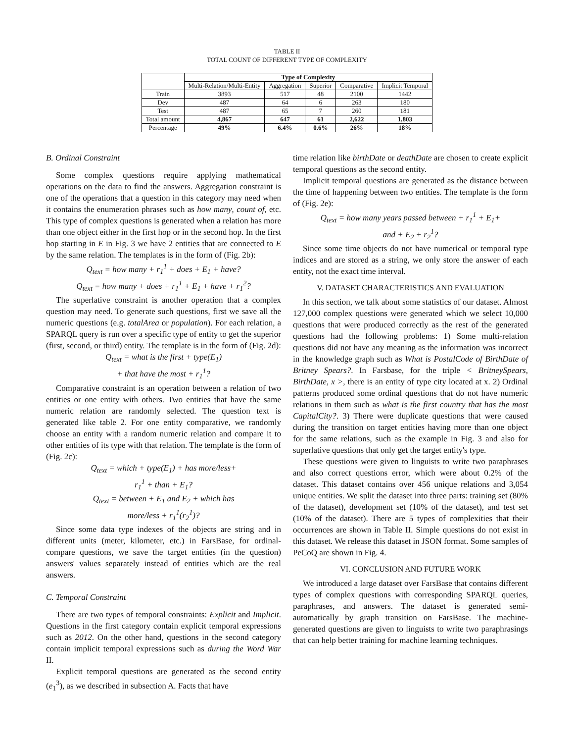TABLE II
TOTAL COUNT OF DIFFERENT TYPE OF COMPLEXITY
| | Type of Complexity | | | | |
| | Multi-Relation/Multi-Entity | Aggregation | Superior | Comparative | Implicit Temporal |
| Train | 3893 | 517 | 48 | 2100 | 1442 |
| Dev | 487 | 64 | 6 | 263 | 180 |
| Test | 487 | 65 | 7 | 260 | 181 |
| Total amount | 4,867 | 647 | 61 | 2,622 | 1,803 |
| Percentage | 49% | 6.4% | 0.6% | 26% | 18% |
B. Ordinal Constraint
Some complex questions require applying mathematical operations on the data to find the answers. Aggregation constraint is one of the operations that a question in this category may need when it contains the enumeration phrases such as how many, count of, etc. This type of complex questions is generated when a relation has more than one object either in the first hop or in the second hop. In the first hop starting in E in Fig. 3 we have 2 entities that are connected to E by the same relation. The templates is in the form of (Fig. 2b):
Q<sub>text</sub> = how many + r<sub>1</sub><sup>1</sup> + does + E<sub>1</sub> + have?
Q<sub>text</sub> = how many + does + r<sub>1</sub><sup>1</sup> + E<sub>1</sub> + have + r<sub>1</sub><sup>2</sup>?
The superlative constraint is another operation that a complex question may need. To generate such questions, first we save all the numeric questions (e.g. totalArea or population). For each relation, a SPARQL query is run over a specific type of entity to get the superior (first, second, or third) entity. The template is in the form of (Fig. 2d):
Q<sub>text</sub> = what is the first + type(E<sub>1</sub>)
+ that have the most + r<sub>1</sub><sup>1</sup>?
Comparative constraint is an operation between a relation of two entities or one entity with others. Two entities that have the same numeric relation are randomly selected. The question text is generated like table 2. For one entity comparative, we randomly choose an entity with a random numeric relation and compare it to other entities of its type with that relation. The template is the form of (Fig. 2c):
Q<sub>text</sub> = which + type(E<sub>1</sub>) + has more/less+
r<sub>1</sub><sup>1</sup> + than + E<sub>1</sub>?
Q<sub>text</sub> = between + E<sub>1</sub> and E<sub>2</sub> + which has
more/less + r<sub>1</sub><sup>1</sup>(r<sub>2</sub><sup>1</sup>)?
Since some data type indexes of the objects are string and in different units (meter, kilometer, etc.) in FarsBase, for ordinal-compare questions, we save the target entities (in the question) answers' values separately instead of entities which are the real answers.
C. Temporal Constraint
There are two types of temporal constraints: Explicit and Implicit. Questions in the first category contain explicit temporal expressions such as 2012. On the other hand, questions in the second category contain implicit temporal expressions such as during the Word War II.
Explicit temporal questions are generated as the second entity (e<sub>1</sub><sup>3</sup>), as we described in subsection A. Facts that have
time relation like birthDate or deathDate are chosen to create explicit temporal questions as the second entity.
Implicit temporal questions are generated as the distance between the time of happening between two entities. The template is the form of (Fig. 2e):
Q<sub>text</sub> = how many years passed between + r<sub>1</sub><sup>1</sup> + E<sub>1</sub>+
and + E<sub>2</sub> + r<sub>2</sub><sup>1</sup>?
Since some time objects do not have numerical or temporal type indices and are stored as a string, we only store the answer of each entity, not the exact time interval.
V. DATASET CHARACTERISTICS AND EVALUATION
In this section, we talk about some statistics of our dataset. Almost 127,000 complex questions were generated which we select 10,000 questions that were produced correctly as the rest of the generated questions had the following problems: 1) Some multi-relation questions did not have any meaning as the information was incorrect in the knowledge graph such as What is PostalCode of BirthDate of Britney Spears?. In Farsbase, for the triple < BritneySpears, BirthDate, x >, there is an entity of type city located at x. 2) Ordinal patterns produced some ordinal questions that do not have numeric relations in them such as what is the first country that has the most CapitalCity?. 3) There were duplicate questions that were caused during the transition on target entities having more than one object for the same relations, such as the example in Fig. 3 and also for superlative questions that only get the target entity's type.
These questions were given to linguists to write two paraphrases and also correct questions error, which were about 0.2% of the dataset. This dataset contains over 456 unique relations and 3,054 unique entities. We split the dataset into three parts: training set (80% of the dataset), development set (10% of the dataset), and test set (10% of the dataset). There are 5 types of complexities that their occurrences are shown in Table II. Simple questions do not exist in this dataset. We release this dataset in JSON format. Some samples of PeCoQ are shown in Fig. 4.
VI. CONCLUSION AND FUTURE WORK
We introduced a large dataset over FarsBase that contains different types of complex questions with corresponding SPARQL queries, paraphrases, and answers. The dataset is generated semi-automatically by graph transition on FarsBase. The machine-generated questions are given to linguists to write two paraphrasings that can help better training for machine learning techniques.